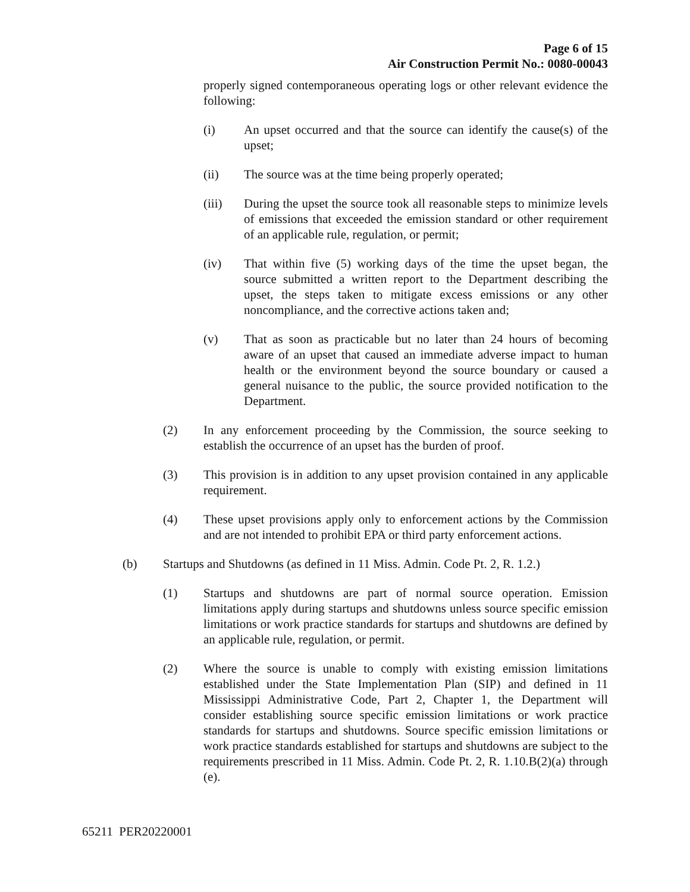Page 6 of 15
Air Construction Permit No.: 0080-00043
properly signed contemporaneous operating logs or other relevant evidence the following:
(i) An upset occurred and that the source can identify the cause(s) of the upset;
(ii) The source was at the time being properly operated;
(iii) During the upset the source took all reasonable steps to minimize levels of emissions that exceeded the emission standard or other requirement of an applicable rule, regulation, or permit;
(iv) That within five (5) working days of the time the upset began, the source submitted a written report to the Department describing the upset, the steps taken to mitigate excess emissions or any other noncompliance, and the corrective actions taken and;
(v) That as soon as practicable but no later than 24 hours of becoming aware of an upset that caused an immediate adverse impact to human health or the environment beyond the source boundary or caused a general nuisance to the public, the source provided notification to the Department.
(2) In any enforcement proceeding by the Commission, the source seeking to establish the occurrence of an upset has the burden of proof.
(3) This provision is in addition to any upset provision contained in any applicable requirement.
(4) These upset provisions apply only to enforcement actions by the Commission and are not intended to prohibit EPA or third party enforcement actions.
(b) Startups and Shutdowns (as defined in 11 Miss. Admin. Code Pt. 2, R. 1.2.)
(1) Startups and shutdowns are part of normal source operation. Emission limitations apply during startups and shutdowns unless source specific emission limitations or work practice standards for startups and shutdowns are defined by an applicable rule, regulation, or permit.
(2) Where the source is unable to comply with existing emission limitations established under the State Implementation Plan (SIP) and defined in 11 Mississippi Administrative Code, Part 2, Chapter 1, the Department will consider establishing source specific emission limitations or work practice standards for startups and shutdowns. Source specific emission limitations or work practice standards established for startups and shutdowns are subject to the requirements prescribed in 11 Miss. Admin. Code Pt. 2, R. 1.10.B(2)(a) through (e).
65211 PER20220001